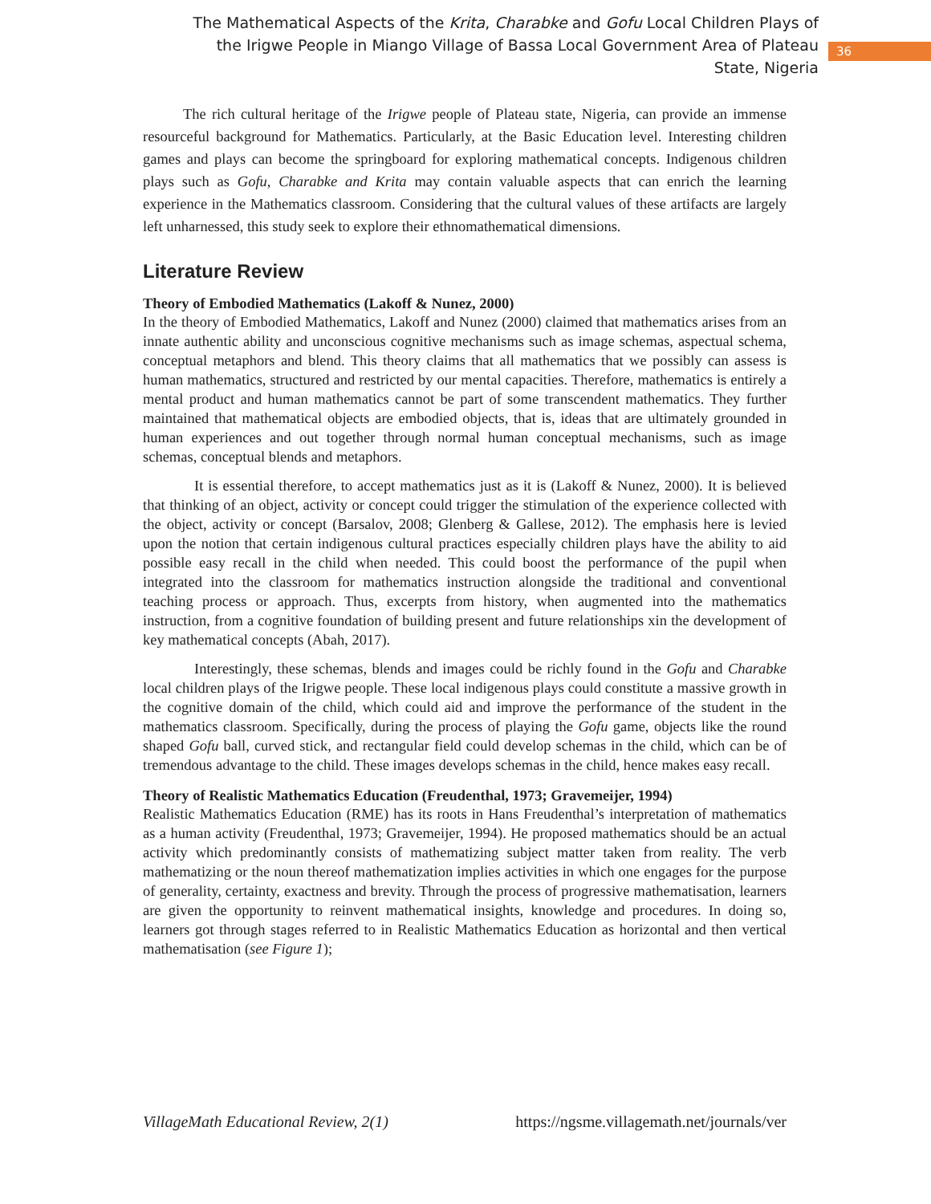The Mathematical Aspects of the Krita, Charabke and Gofu Local Children Plays of the Irigwe People in Miango Village of Bassa Local Government Area of Plateau State, Nigeria
36
The rich cultural heritage of the Irigwe people of Plateau state, Nigeria, can provide an immense resourceful background for Mathematics. Particularly, at the Basic Education level. Interesting children games and plays can become the springboard for exploring mathematical concepts. Indigenous children plays such as Gofu, Charabke and Krita may contain valuable aspects that can enrich the learning experience in the Mathematics classroom. Considering that the cultural values of these artifacts are largely left unharnessed, this study seek to explore their ethnomathematical dimensions.
Literature Review
Theory of Embodied Mathematics (Lakoff & Nunez, 2000)
In the theory of Embodied Mathematics, Lakoff and Nunez (2000) claimed that mathematics arises from an innate authentic ability and unconscious cognitive mechanisms such as image schemas, aspectual schema, conceptual metaphors and blend. This theory claims that all mathematics that we possibly can assess is human mathematics, structured and restricted by our mental capacities. Therefore, mathematics is entirely a mental product and human mathematics cannot be part of some transcendent mathematics. They further maintained that mathematical objects are embodied objects, that is, ideas that are ultimately grounded in human experiences and out together through normal human conceptual mechanisms, such as image schemas, conceptual blends and metaphors.
It is essential therefore, to accept mathematics just as it is (Lakoff & Nunez, 2000). It is believed that thinking of an object, activity or concept could trigger the stimulation of the experience collected with the object, activity or concept (Barsalov, 2008; Glenberg & Gallese, 2012). The emphasis here is levied upon the notion that certain indigenous cultural practices especially children plays have the ability to aid possible easy recall in the child when needed. This could boost the performance of the pupil when integrated into the classroom for mathematics instruction alongside the traditional and conventional teaching process or approach. Thus, excerpts from history, when augmented into the mathematics instruction, from a cognitive foundation of building present and future relationships xin the development of key mathematical concepts (Abah, 2017).
Interestingly, these schemas, blends and images could be richly found in the Gofu and Charabke local children plays of the Irigwe people. These local indigenous plays could constitute a massive growth in the cognitive domain of the child, which could aid and improve the performance of the student in the mathematics classroom. Specifically, during the process of playing the Gofu game, objects like the round shaped Gofu ball, curved stick, and rectangular field could develop schemas in the child, which can be of tremendous advantage to the child. These images develops schemas in the child, hence makes easy recall.
Theory of Realistic Mathematics Education (Freudenthal, 1973; Gravemeijer, 1994)
Realistic Mathematics Education (RME) has its roots in Hans Freudenthal’s interpretation of mathematics as a human activity (Freudenthal, 1973; Gravemeijer, 1994). He proposed mathematics should be an actual activity which predominantly consists of mathematizing subject matter taken from reality. The verb mathematizing or the noun thereof mathematization implies activities in which one engages for the purpose of generality, certainty, exactness and brevity. Through the process of progressive mathematisation, learners are given the opportunity to reinvent mathematical insights, knowledge and procedures. In doing so, learners got through stages referred to in Realistic Mathematics Education as horizontal and then vertical mathematisation (see Figure 1);
VillageMath Educational Review, 2(1) https://ngsme.villagemath.net/journals/ver